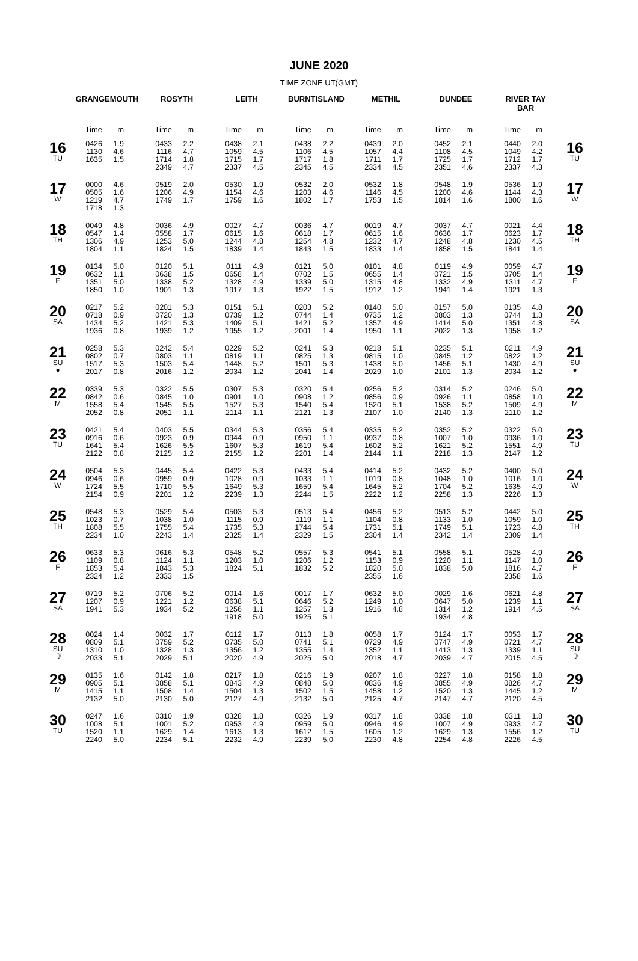JUNE 2020
TIME ZONE UT(GMT)
| | GRANGEMOUTH | | ROSYTH | | LEITH | | BURNTISLAND | | METHIL | | DUNDEE | | RIVER TAY BAR | | |
| --- | --- | --- | --- | --- | --- | --- | --- | --- | --- | --- | --- | --- | --- | --- | --- |
| | Time | m | Time | m | Time | m | Time | m | Time | m | Time | m | Time | m | |
| 16 TU | 0426 1130 1635 | 1.9 4.6 1.5 | 0433 1116 1714 2349 | 2.2 4.7 1.8 4.7 | 0438 1059 1715 2337 | 2.1 4.5 1.7 4.5 | 0438 1106 1717 2345 | 2.2 4.5 1.8 4.5 | 0439 1057 1711 2334 | 2.0 4.4 1.7 4.5 | 0452 1108 1725 2351 | 2.1 4.5 1.7 4.6 | 0440 1049 1712 2337 | 2.0 4.2 1.7 4.3 | 16 TU |
| 17 W | 0000 0505 1219 1718 | 4.6 1.6 4.7 1.3 | 0519 1206 1749 | 2.0 4.9 1.7 | 0530 1154 1759 | 1.9 4.6 1.6 | 0532 1203 1802 | 2.0 4.6 1.7 | 0532 1146 1753 | 1.8 4.5 1.5 | 0548 1200 1814 | 1.9 4.6 1.6 | 0536 1144 1800 | 1.9 4.3 1.6 | 17 W |
| 18 TH | 0049 0547 1306 1804 | 4.8 1.4 4.9 1.1 | 0036 0558 1253 1824 | 4.9 1.7 5.0 1.5 | 0027 0615 1244 1839 | 4.7 1.6 4.8 1.4 | 0036 0618 1254 1843 | 4.7 1.7 4.8 1.5 | 0019 0615 1232 1833 | 4.7 1.6 4.7 1.4 | 0037 0636 1248 1858 | 4.7 1.7 4.8 1.5 | 0021 0623 1230 1841 | 4.4 1.7 4.5 1.4 | 18 TH |
| 19 F | 0134 0632 1351 1850 | 5.0 1.1 5.0 1.0 | 0120 0638 1338 1901 | 5.1 1.5 5.2 1.3 | 0111 0658 1328 1917 | 4.9 1.4 4.9 1.3 | 0121 0702 1339 1922 | 5.0 1.5 5.0 1.5 | 0101 0655 1315 1912 | 4.8 1.4 4.8 1.2 | 0119 0721 1332 1941 | 4.9 1.5 4.9 1.4 | 0059 0705 1311 1921 | 4.7 1.4 4.7 1.3 | 19 F |
| 20 SA | 0217 0718 1434 1936 | 5.2 0.9 5.2 0.8 | 0201 0720 1421 1939 | 5.3 1.3 5.3 1.2 | 0151 0739 1409 1955 | 5.1 1.2 5.1 1.2 | 0203 0744 1421 2001 | 5.2 1.4 5.2 1.4 | 0140 0735 1357 1950 | 5.0 1.2 4.9 1.1 | 0157 0803 1414 2022 | 5.0 1.3 5.0 1.3 | 0135 0744 1351 1958 | 4.8 1.3 4.8 1.2 | 20 SA |
| 21 SU ● | 0258 0802 1517 2017 | 5.3 0.7 5.3 0.8 | 0242 0803 1503 2016 | 5.4 1.1 5.4 1.2 | 0229 0819 1448 2034 | 5.2 1.1 5.2 1.2 | 0241 0825 1501 2041 | 5.3 1.3 5.3 1.4 | 0218 0815 1438 2029 | 5.1 1.0 5.0 1.0 | 0235 0845 1456 2101 | 5.1 1.2 5.1 1.3 | 0211 0822 1430 2034 | 4.9 1.2 4.9 1.2 | 21 SU ● |
| 22 M | 0339 0842 1558 2052 | 5.3 0.6 5.4 0.8 | 0322 0845 1545 2051 | 5.5 1.0 5.5 1.1 | 0307 0901 1527 2114 | 5.3 1.0 5.3 1.1 | 0320 0908 1540 2121 | 5.4 1.2 5.4 1.3 | 0256 0856 1520 2107 | 5.2 0.9 5.1 1.0 | 0314 0926 1538 2140 | 5.2 1.1 5.2 1.3 | 0246 0858 1509 2110 | 5.0 1.0 4.9 1.2 | 22 M |
| 23 TU | 0421 0916 1641 2122 | 5.4 0.6 5.4 0.8 | 0403 0923 1626 2125 | 5.5 0.9 5.5 1.2 | 0344 0944 1607 2155 | 5.3 0.9 5.3 1.2 | 0356 0950 1619 2201 | 5.4 1.1 5.4 1.4 | 0335 0937 1602 2144 | 5.2 0.8 5.2 1.1 | 0352 1007 1621 2218 | 5.2 1.0 5.2 1.3 | 0322 0936 1551 2147 | 5.0 1.0 4.9 1.2 | 23 TU |
| 24 W | 0504 0946 1724 2154 | 5.3 0.6 5.5 0.9 | 0445 0959 1710 2201 | 5.4 0.9 5.5 1.2 | 0422 1028 1649 2239 | 5.3 0.9 5.3 1.3 | 0433 1033 1659 2244 | 5.4 1.1 5.4 1.5 | 0414 1019 1645 2222 | 5.2 0.8 5.2 1.2 | 0432 1048 1704 2258 | 5.2 1.0 5.2 1.3 | 0400 1016 1635 2226 | 5.0 1.0 4.9 1.3 | 24 W |
| 25 TH | 0548 1023 1808 2234 | 5.3 0.7 5.5 1.0 | 0529 1038 1755 2243 | 5.4 1.0 5.4 1.4 | 0503 1115 1735 2325 | 5.3 0.9 5.3 1.4 | 0513 1119 1744 2329 | 5.4 1.1 5.4 1.5 | 0456 1104 1731 2304 | 5.2 0.8 5.1 1.4 | 0513 1133 1749 2342 | 5.2 1.0 5.1 1.4 | 0442 1059 1723 2309 | 5.0 1.0 4.8 1.4 | 25 TH |
| 26 F | 0633 1109 1853 2324 | 5.3 0.8 5.4 1.2 | 0616 1124 1843 2333 | 5.3 1.1 5.3 1.5 | 0548 1203 1824 | 5.2 1.0 5.1 | 0557 1206 1832 | 5.3 1.2 5.2 | 0541 1153 1820 2355 | 5.1 0.9 5.0 1.6 | 0558 1220 1838 | 5.1 1.1 5.0 | 0528 1147 1816 2358 | 4.9 1.0 4.7 1.6 | 26 F |
| 27 SA | 0719 1207 1941 | 5.2 0.9 5.3 | 0706 1221 1934 | 5.2 1.2 5.2 | 0014 0638 1256 1918 | 1.6 5.1 1.1 5.0 | 0017 0646 1257 1925 | 1.7 5.2 1.3 5.1 | 0632 1249 1916 | 5.0 1.0 4.8 | 0029 0647 1314 1934 | 1.6 5.0 1.2 4.8 | 0621 1239 1914 | 4.8 1.1 4.5 | 27 SA |
| 28 SU ☽ | 0024 0809 1310 2033 | 1.4 5.1 1.0 5.1 | 0032 0759 1328 2029 | 1.7 5.2 1.3 5.1 | 0112 0735 1356 2020 | 1.7 5.0 1.2 4.9 | 0113 0741 1355 2025 | 1.8 5.1 1.4 5.0 | 0058 0729 1352 2018 | 1.7 4.9 1.1 4.7 | 0124 0747 1413 2039 | 1.7 4.9 1.3 4.7 | 0053 0721 1339 2015 | 1.7 4.7 1.1 4.5 | 28 SU ☽ |
| 29 M | 0135 0905 1415 2132 | 1.6 5.1 1.1 5.0 | 0142 0858 1508 2130 | 1.8 5.1 1.4 5.0 | 0217 0843 1504 2127 | 1.8 4.9 1.3 4.9 | 0216 0848 1502 2132 | 1.9 5.0 1.5 5.0 | 0207 0836 1458 2125 | 1.8 4.9 1.2 4.7 | 0227 0855 1520 2147 | 1.8 4.9 1.3 4.7 | 0158 0826 1445 2120 | 1.8 4.7 1.2 4.5 | 29 M |
| 30 TU | 0247 1008 1520 2240 | 1.6 5.1 1.1 5.0 | 0310 1001 1629 2234 | 1.9 5.2 1.4 5.1 | 0328 0953 1613 2232 | 1.8 4.9 1.3 4.9 | 0326 0959 1612 2239 | 1.9 5.0 1.5 5.0 | 0317 0946 1605 2230 | 1.8 4.9 1.2 4.8 | 0338 1007 1629 2254 | 1.8 4.9 1.3 4.8 | 0311 0933 1556 2226 | 1.8 4.7 1.2 4.5 | 30 TU |